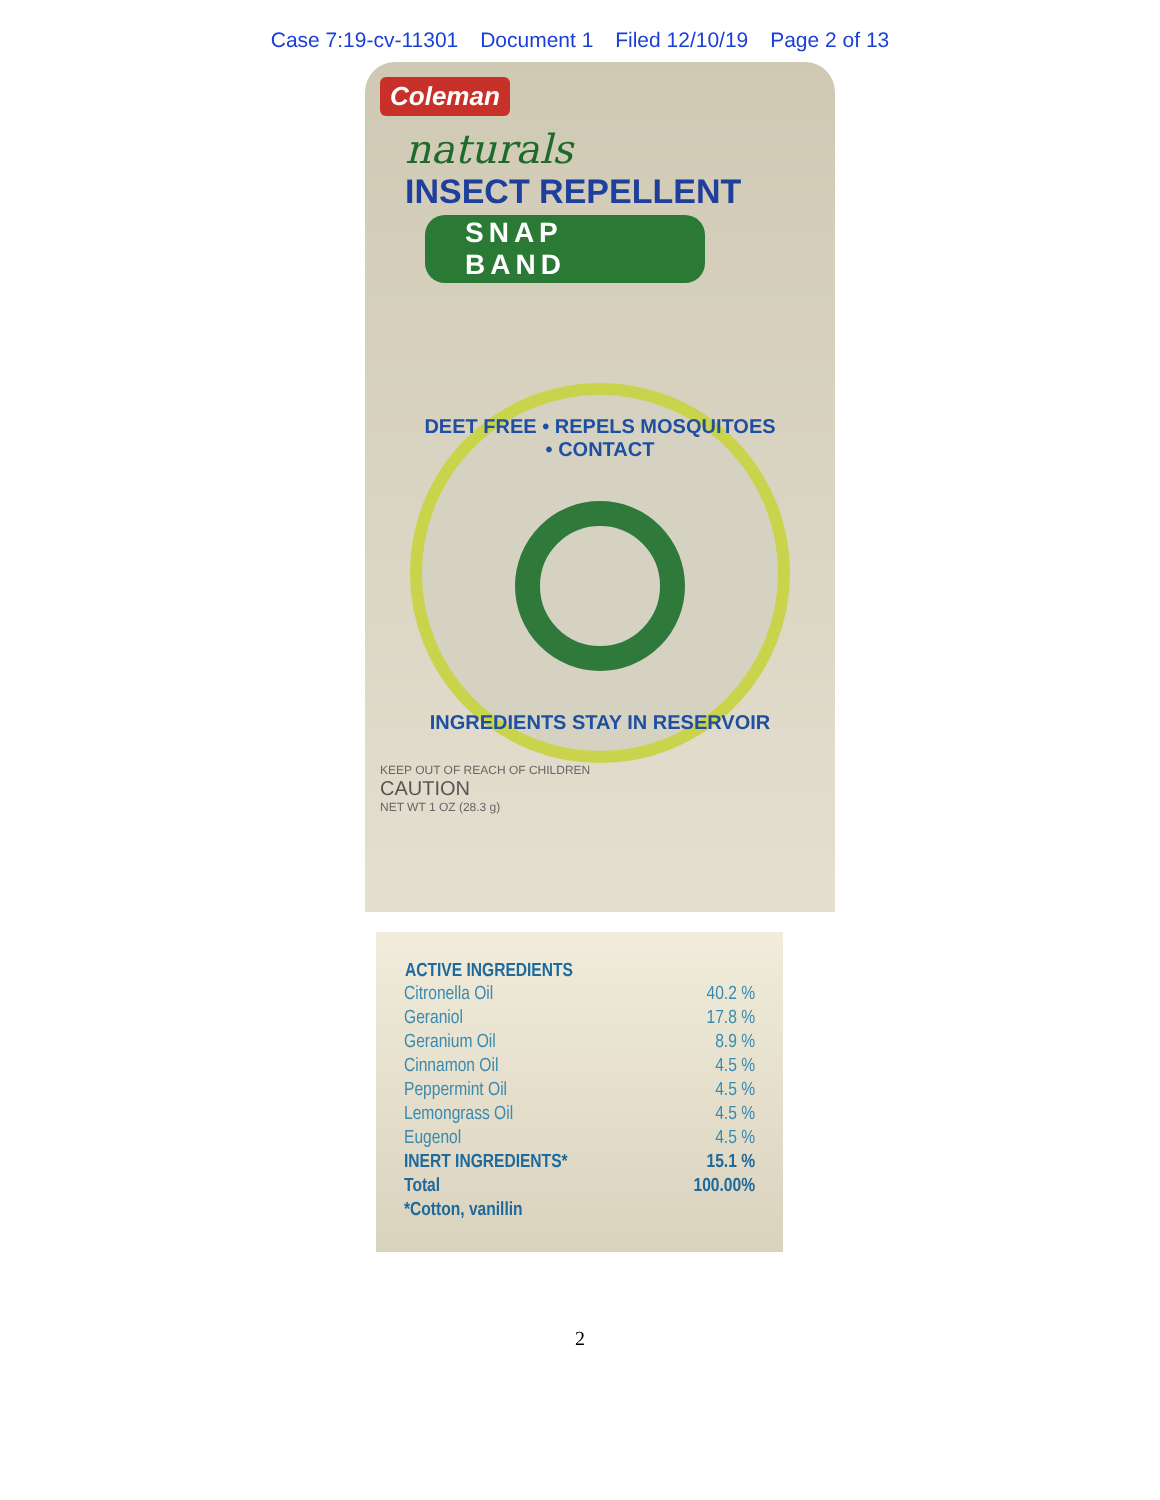Case 7:19-cv-11301 Document 1 Filed 12/10/19 Page 2 of 13
Coleman
naturals
INSECT REPELLENT
SNAP BAND
DEET FREE • REPELS MOSQUITOES • CONTACT
INGREDIENTS STAY IN RESERVOIR
KEEP OUT OF REACH OF CHILDREN
CAUTION
NET WT 1 OZ (28.3 g)
| ACTIVE INGREDIENTS | |
| --- | --- |
| Citronella Oil | 40.2 % |
| Geraniol | 17.8 % |
| Geranium Oil | 8.9 % |
| Cinnamon Oil | 4.5 % |
| Peppermint Oil | 4.5 % |
| Lemongrass Oil | 4.5 % |
| Eugenol | 4.5 % |
| INERT INGREDIENTS* | 15.1 % |
| Total | 100.00% |
| *Cotton, vanillin | |
2